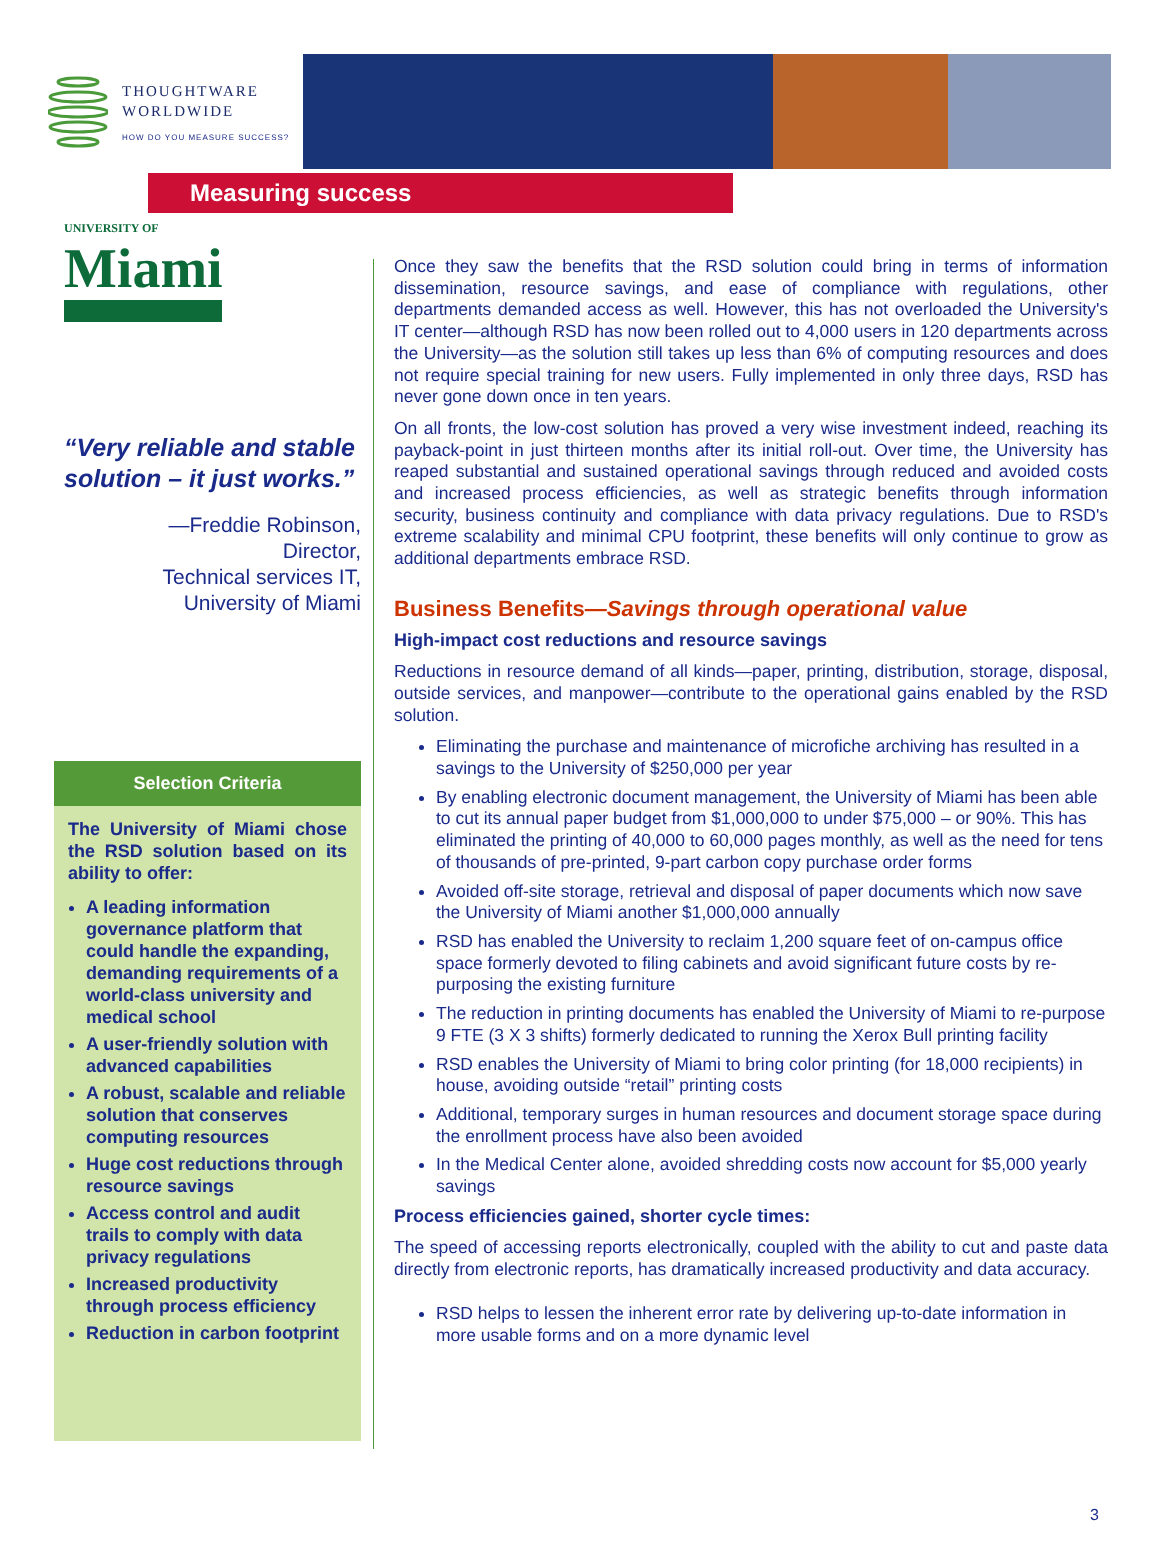THOUGHTWARE
WORLDWIDE
HOW DO YOU MEASURE SUCCESS?
Measuring success
UNIVERSITY OF
Miami
“Very reliable and stable solution – it just works.”
—Freddie Robinson,
Director,
Technical services IT,
University of Miami
Selection Criteria
The University of Miami chose the RSD solution based on its ability to offer:
A leading information governance platform that could handle the expanding, demanding requirements of a world-class university and medical school
A user-friendly solution with advanced capabilities
A robust, scalable and reliable solution that conserves computing resources
Huge cost reductions through resource savings
Access control and audit trails to comply with data privacy regulations
Increased productivity through process efficiency
Reduction in carbon footprint
Once they saw the benefits that the RSD solution could bring in terms of information dissemination, resource savings, and ease of compliance with regulations, other departments demanded access as well. However, this has not overloaded the University's IT center—although RSD has now been rolled out to 4,000 users in 120 departments across the University—as the solution still takes up less than 6% of computing resources and does not require special training for new users. Fully implemented in only three days, RSD has never gone down once in ten years.
On all fronts, the low-cost solution has proved a very wise investment indeed, reaching its payback-point in just thirteen months after its initial roll-out. Over time, the University has reaped substantial and sustained operational savings through reduced and avoided costs and increased process efficiencies, as well as strategic benefits through information security, business continuity and compliance with data privacy regulations. Due to RSD's extreme scalability and minimal CPU footprint, these benefits will only continue to grow as additional departments embrace RSD.
Business Benefits—Savings through operational value
High-impact cost reductions and resource savings
Reductions in resource demand of all kinds—paper, printing, distribution, storage, disposal, outside services, and manpower—contribute to the operational gains enabled by the RSD solution.
Eliminating the purchase and maintenance of microfiche archiving has resulted in a savings to the University of $250,000 per year
By enabling electronic document management, the University of Miami has been able to cut its annual paper budget from $1,000,000 to under $75,000 – or 90%. This has eliminated the printing of 40,000 to 60,000 pages monthly, as well as the need for tens of thousands of pre-printed, 9-part carbon copy purchase order forms
Avoided off-site storage, retrieval and disposal of paper documents which now save the University of Miami another $1,000,000 annually
RSD has enabled the University to reclaim 1,200 square feet of on-campus office space formerly devoted to filing cabinets and avoid significant future costs by re-purposing the existing furniture
The reduction in printing documents has enabled the University of Miami to re-purpose 9 FTE (3 X 3 shifts) formerly dedicated to running the Xerox Bull printing facility
RSD enables the University of Miami to bring color printing (for 18,000 recipients) in house, avoiding outside “retail” printing costs
Additional, temporary surges in human resources and document storage space during the enrollment process have also been avoided
In the Medical Center alone, avoided shredding costs now account for $5,000 yearly savings
Process efficiencies gained, shorter cycle times:
The speed of accessing reports electronically, coupled with the ability to cut and paste data directly from electronic reports, has dramatically increased productivity and data accuracy.
RSD helps to lessen the inherent error rate by delivering up-to-date information in more usable forms and on a more dynamic level
3